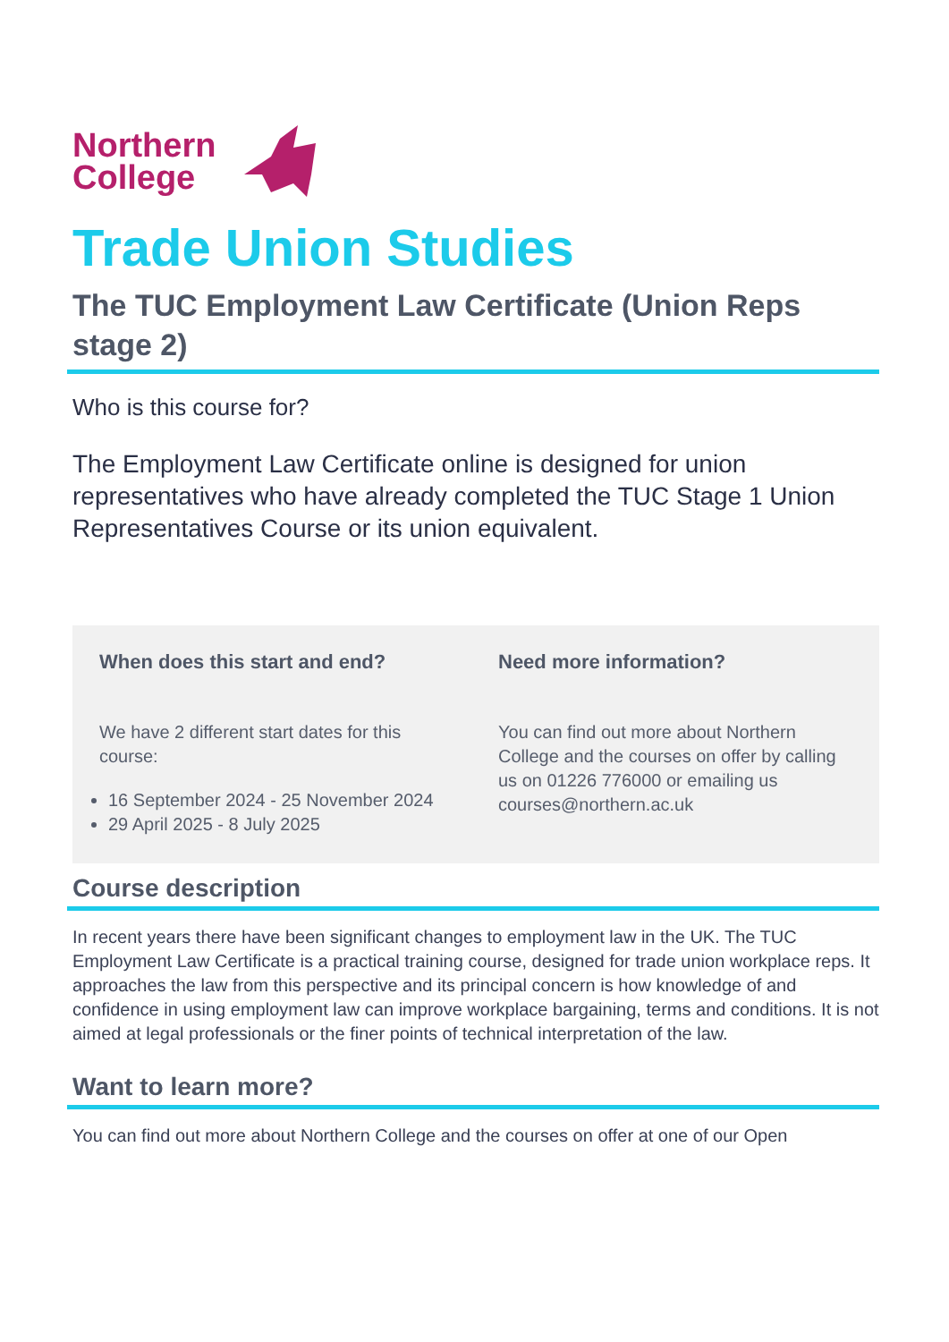Northern
College
Trade Union Studies
The TUC Employment Law Certificate (Union Reps stage 2)
Who is this course for?
The Employment Law Certificate online is designed for union representatives who have already completed the TUC Stage 1 Union Representatives Course or its union equivalent.
When does this start and end?
We have 2 different start dates for this course:
16 September 2024 - 25 November 2024
29 April 2025 - 8 July 2025
Need more information?
You can find out more about Northern College and the courses on offer by calling us on 01226 776000 or emailing us courses@northern.ac.uk
Course description
In recent years there have been significant changes to employment law in the UK. The TUC Employment Law Certificate is a practical training course, designed for trade union workplace reps. It approaches the law from this perspective and its principal concern is how knowledge of and confidence in using employment law can improve workplace bargaining, terms and conditions. It is not aimed at legal professionals or the finer points of technical interpretation of the law.
Want to learn more?
You can find out more about Northern College and the courses on offer at one of our Open